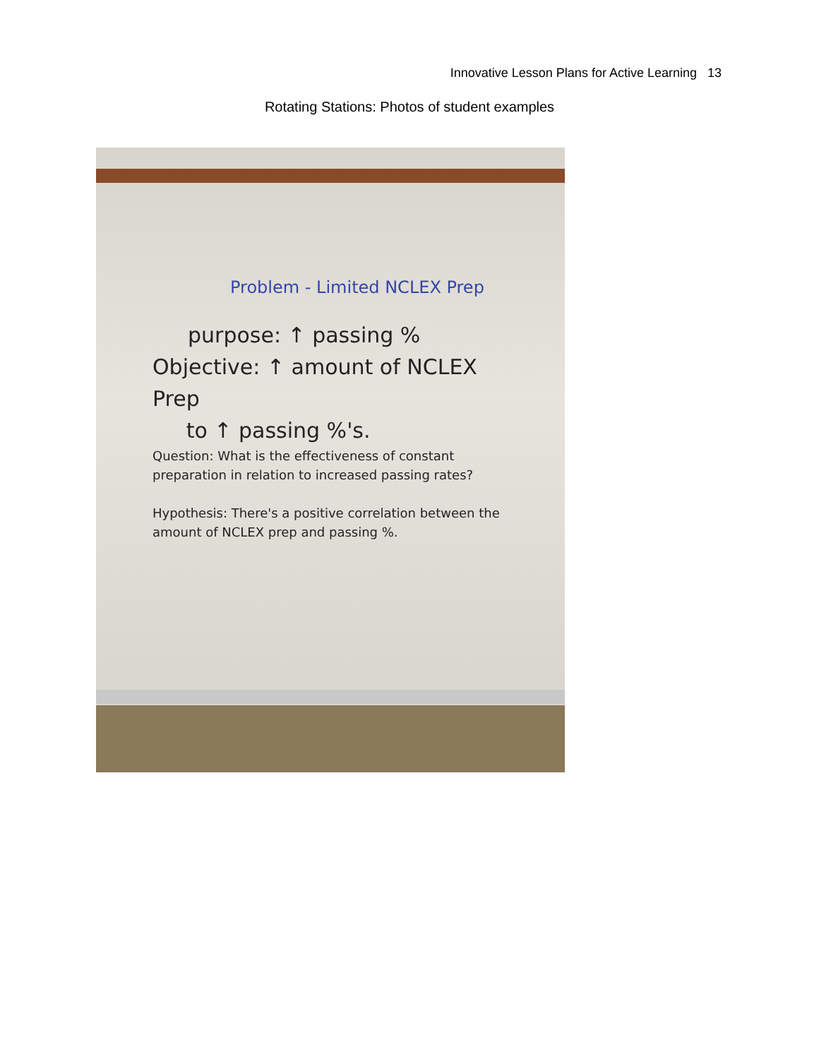Innovative Lesson Plans for Active Learning 13
Rotating Stations: Photos of student examples
Problem - Limited NCLEX Prep
purpose: ↑ passing %
Objective: ↑ amount of NCLEX Prep
to ↑ passing %'s.
Question: What is the effectiveness of constant preparation in relation to increased passing rates?
Hypothesis: There's a positive correlation between the amount of NCLEX prep and passing %.